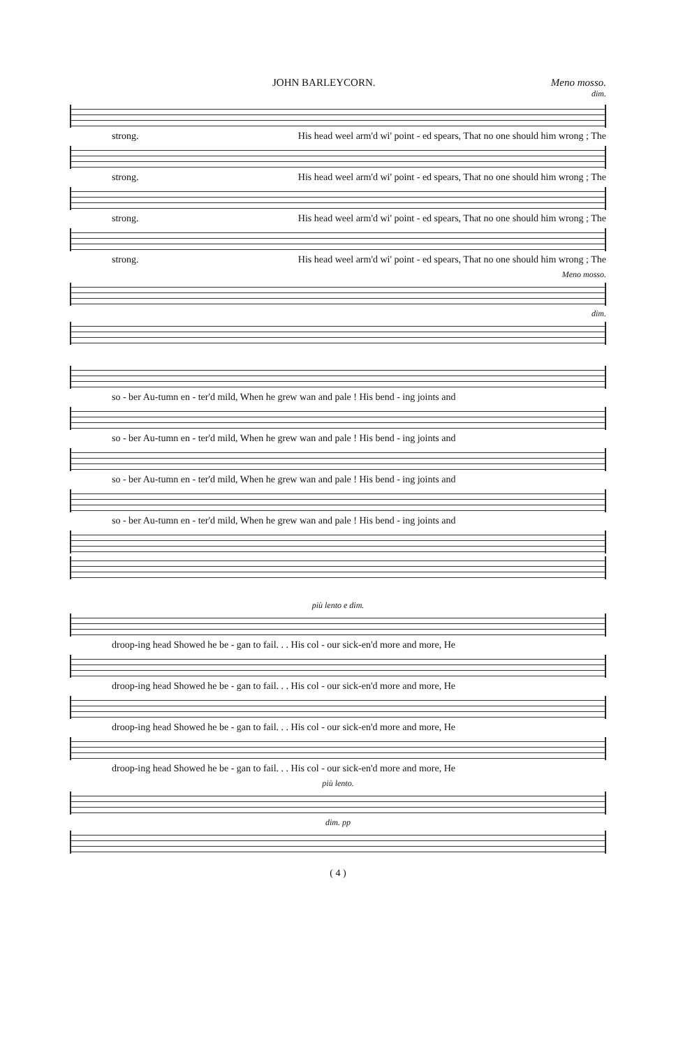JOHN BARLEYCORN. Meno mosso.
dim.
strong. His head weel arm'd wi' point - ed spears, That no one should him wrong ; The
strong. His head weel arm'd wi' point - ed spears, That no one should him wrong ; The
strong. His head weel arm'd wi' point - ed spears, That no one should him wrong ; The
strong. His head weel arm'd wi' point - ed spears, That no one should him wrong ; The
Meno mosso.
dim.
so - ber Au-tumn en - ter'd mild, When he grew wan and pale ! His bend - ing joints and
so - ber Au-tumn en - ter'd mild, When he grew wan and pale ! His bend - ing joints and
so - ber Au-tumn en - ter'd mild, When he grew wan and pale ! His bend - ing joints and
so - ber Au-tumn en - ter'd mild, When he grew wan and pale ! His bend - ing joints and
più lento e dim.
droop-ing head Showed he be - gan to fail. . . His col - our sick-en'd more and more, He
droop-ing head Showed he be - gan to fail. . . His col - our sick-en'd more and more, He
droop-ing head Showed he be - gan to fail. . . His col - our sick-en'd more and more, He
droop-ing head Showed he be - gan to fail. . . His col - our sick-en'd more and more, He
più lento.
dim. pp
( 4 )